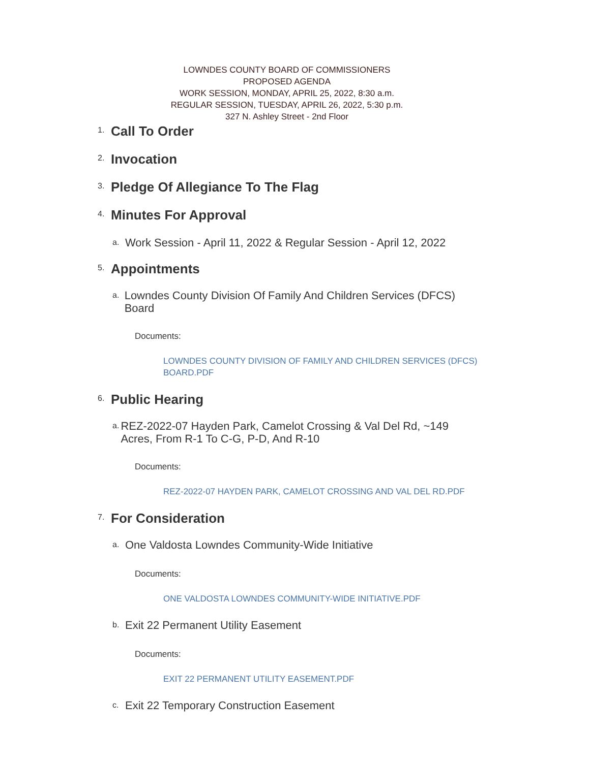LOWNDES COUNTY BOARD OF COMMISSIONERS
PROPOSED AGENDA
WORK SESSION, MONDAY, APRIL 25, 2022, 8:30 a.m.
REGULAR SESSION, TUESDAY, APRIL 26, 2022, 5:30 p.m.
327 N. Ashley Street - 2nd Floor
1. Call To Order
2. Invocation
3. Pledge Of Allegiance To The Flag
4. Minutes For Approval
a. Work Session - April 11, 2022 & Regular Session - April 12, 2022
5. Appointments
a. Lowndes County Division Of Family And Children Services (DFCS) Board
Documents:
LOWNDES COUNTY DIVISION OF FAMILY AND CHILDREN SERVICES (DFCS) BOARD.PDF
6. Public Hearing
a. REZ-2022-07 Hayden Park, Camelot Crossing & Val Del Rd, ~149 Acres, From R-1 To C-G, P-D, And R-10
Documents:
REZ-2022-07 HAYDEN PARK, CAMELOT CROSSING AND VAL DEL RD.PDF
7. For Consideration
a. One Valdosta Lowndes Community-Wide Initiative
Documents:
ONE VALDOSTA LOWNDES COMMUNITY-WIDE INITIATIVE.PDF
b. Exit 22 Permanent Utility Easement
Documents:
EXIT 22 PERMANENT UTILITY EASEMENT.PDF
c. Exit 22 Temporary Construction Easement